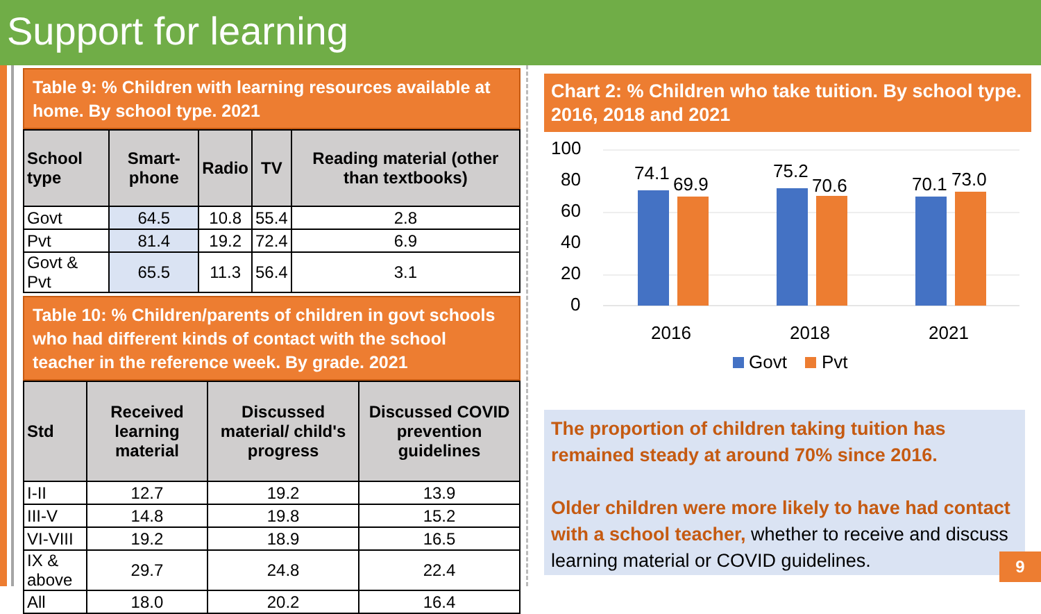Support for learning
Table 9: % Children with learning resources available at home. By school type. 2021
| School type | Smart-phone | Radio | TV | Reading material (other than textbooks) |
| --- | --- | --- | --- | --- |
| Govt | 64.5 | 10.8 | 55.4 | 2.8 |
| Pvt | 81.4 | 19.2 | 72.4 | 6.9 |
| Govt & Pvt | 65.5 | 11.3 | 56.4 | 3.1 |
Table 10: % Children/parents of children in govt schools who had different kinds of contact with the school teacher in the reference week. By grade. 2021
| Std | Received learning material | Discussed material/ child's progress | Discussed COVID prevention guidelines |
| --- | --- | --- | --- |
| I-II | 12.7 | 19.2 | 13.9 |
| III-V | 14.8 | 19.8 | 15.2 |
| VI-VIII | 19.2 | 18.9 | 16.5 |
| IX & above | 29.7 | 24.8 | 22.4 |
| All | 18.0 | 20.2 | 16.4 |
Chart 2: % Children who take tuition. By school type. 2016, 2018 and 2021
100
80
60
40
20
0
74.1
69.9
75.2
70.6
70.1
73.0
2016
2018
2021
Govt
Pvt
The proportion of children taking tuition has remained steady at around 70% since 2016.
Older children were more likely to have had contact with a school teacher, whether to receive and discuss learning material or COVID guidelines.
9